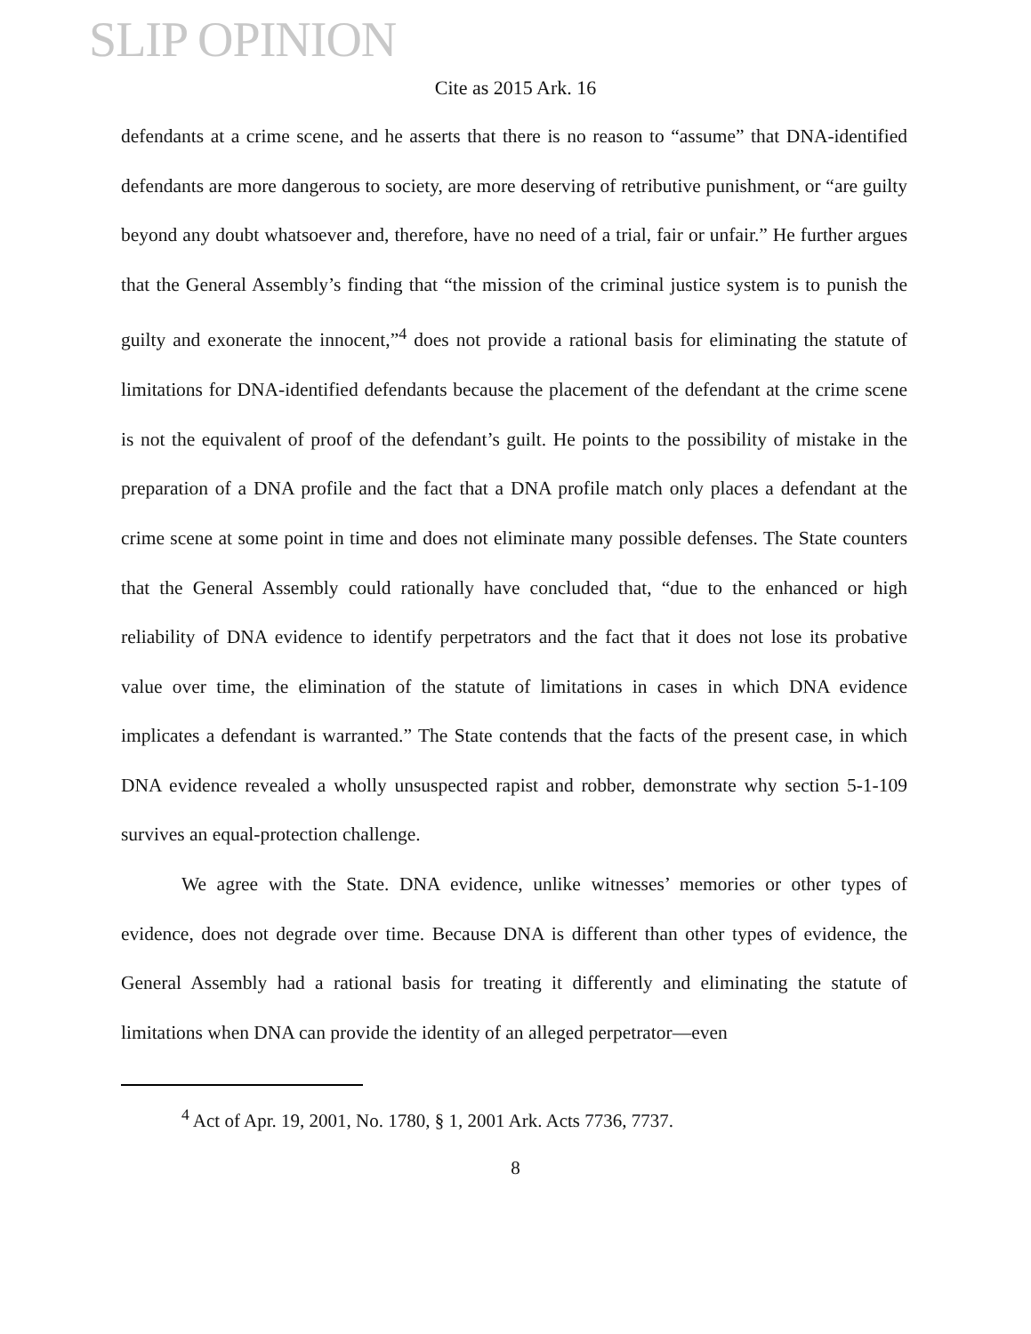SLIP OPINION
Cite as 2015 Ark. 16
defendants at a crime scene, and he asserts that there is no reason to “assume” that DNA-identified defendants are more dangerous to society, are more deserving of retributive punishment, or “are guilty beyond any doubt whatsoever and, therefore, have no need of a trial, fair or unfair.” He further argues that the General Assembly’s finding that “the mission of the criminal justice system is to punish the guilty and exonerate the innocent,”<sup>4</sup> does not provide a rational basis for eliminating the statute of limitations for DNA-identified defendants because the placement of the defendant at the crime scene is not the equivalent of proof of the defendant’s guilt. He points to the possibility of mistake in the preparation of a DNA profile and the fact that a DNA profile match only places a defendant at the crime scene at some point in time and does not eliminate many possible defenses. The State counters that the General Assembly could rationally have concluded that, “due to the enhanced or high reliability of DNA evidence to identify perpetrators and the fact that it does not lose its probative value over time, the elimination of the statute of limitations in cases in which DNA evidence implicates a defendant is warranted.” The State contends that the facts of the present case, in which DNA evidence revealed a wholly unsuspected rapist and robber, demonstrate why section 5-1-109 survives an equal-protection challenge.
We agree with the State. DNA evidence, unlike witnesses’ memories or other types of evidence, does not degrade over time. Because DNA is different than other types of evidence, the General Assembly had a rational basis for treating it differently and eliminating the statute of limitations when DNA can provide the identity of an alleged perpetrator—even
<sup>4</sup> Act of Apr. 19, 2001, No. 1780, § 1, 2001 Ark. Acts 7736, 7737.
8